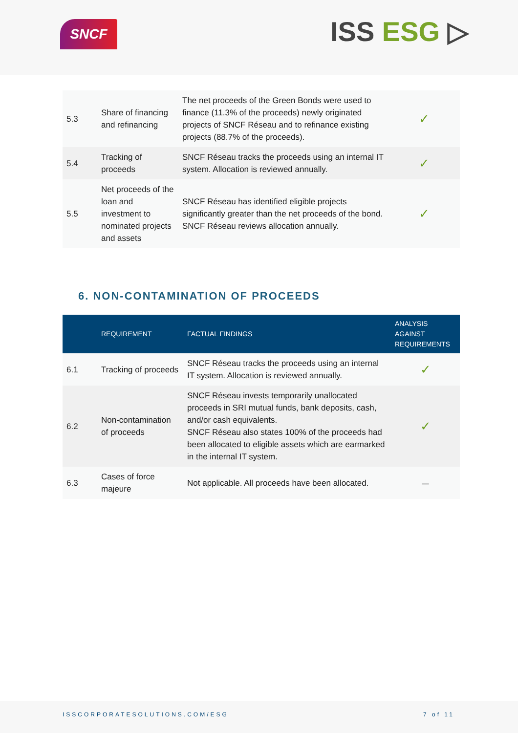SNCF ISS ESG ▷
| 5.3 | Share of financing and refinancing | The net proceeds of the Green Bonds were used to finance (11.3% of the proceeds) newly originated projects of SNCF Réseau and to refinance existing projects (88.7% of the proceeds). | ✓ |
| 5.4 | Tracking of proceeds | SNCF Réseau tracks the proceeds using an internal IT system. Allocation is reviewed annually. | ✓ |
| 5.5 | Net proceeds of the loan and investment to nominated projects and assets | SNCF Réseau has identified eligible projects significantly greater than the net proceeds of the bond. SNCF Réseau reviews allocation annually. | ✓ |
6. NON-CONTAMINATION OF PROCEEDS
| | REQUIREMENT | FACTUAL FINDINGS | ANALYSIS AGAINST REQUIREMENTS |
| --- | --- | --- | --- |
| 6.1 | Tracking of proceeds | SNCF Réseau tracks the proceeds using an internal IT system. Allocation is reviewed annually. | ✓ |
| 6.2 | Non-contamination of proceeds | SNCF Réseau invests temporarily unallocated proceeds in SRI mutual funds, bank deposits, cash, and/or cash equivalents. SNCF Réseau also states 100% of the proceeds had been allocated to eligible assets which are earmarked in the internal IT system. | ✓ |
| 6.3 | Cases of force majeure | Not applicable. All proceeds have been allocated. | – |
ISSCORPORATESOLUTIONS.COM/ESG 7 of 11